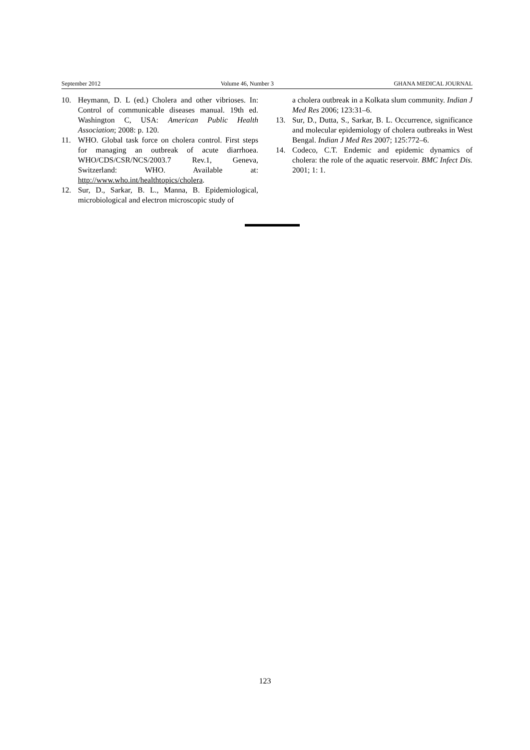September 2012 Volume 46, Number 3 GHANA MEDICAL JOURNAL
10. Heymann, D. L (ed.) Cholera and other vibrioses. In: Control of communicable diseases manual. 19th ed. Washington C, USA: American Public Health Association; 2008: p. 120.
11. WHO. Global task force on cholera control. First steps for managing an outbreak of acute diarrhoea. WHO/CDS/CSR/NCS/2003.7 Rev.1, Geneva, Switzerland: WHO. Available at: http://www.who.int/healthtopics/cholera.
12. Sur, D., Sarkar, B. L., Manna, B. Epidemiological, microbiological and electron microscopic study of
a cholera outbreak in a Kolkata slum community. Indian J Med Res 2006; 123:31–6.
13. Sur, D., Dutta, S., Sarkar, B. L. Occurrence, significance and molecular epidemiology of cholera outbreaks in West Bengal. Indian J Med Res 2007; 125:772–6.
14. Codeco, C.T. Endemic and epidemic dynamics of cholera: the role of the aquatic reservoir. BMC Infect Dis. 2001; 1: 1.
123